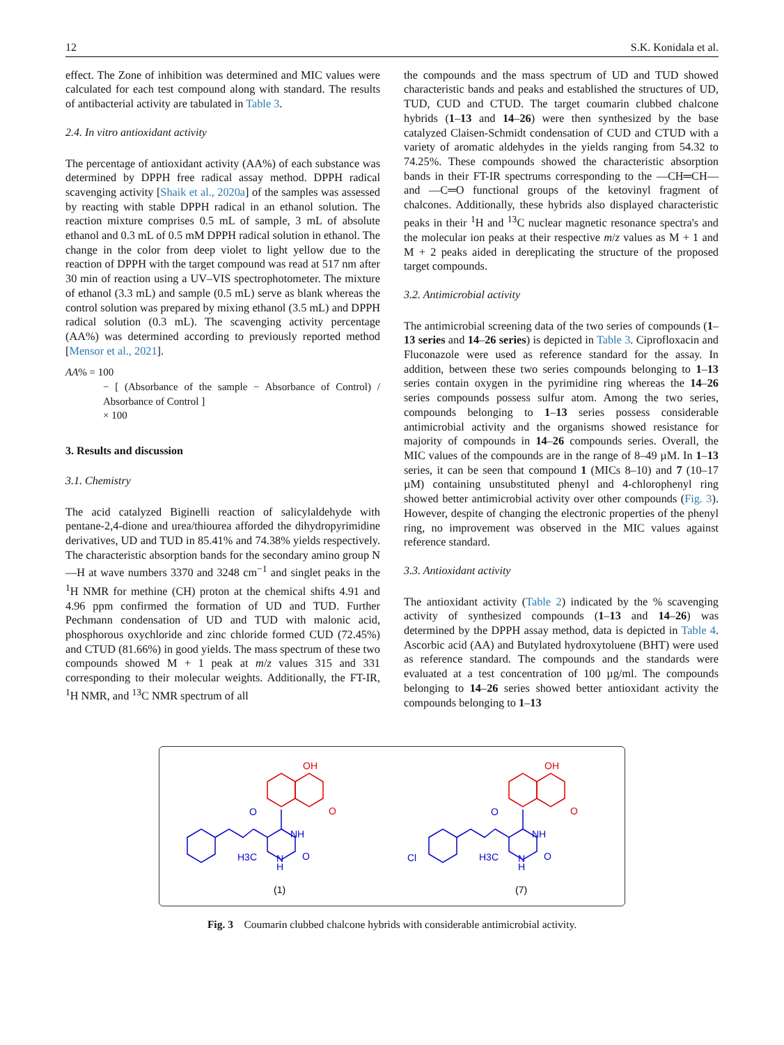12 S.K. Konidala et al.
effect. The Zone of inhibition was determined and MIC values were calculated for each test compound along with standard. The results of antibacterial activity are tabulated in Table 3.
2.4. In vitro antioxidant activity
The percentage of antioxidant activity (AA%) of each substance was determined by DPPH free radical assay method. DPPH radical scavenging activity [Shaik et al., 2020a] of the samples was assessed by reacting with stable DPPH radical in an ethanol solution. The reaction mixture comprises 0.5 mL of sample, 3 mL of absolute ethanol and 0.3 mL of 0.5 mM DPPH radical solution in ethanol. The change in the color from deep violet to light yellow due to the reaction of DPPH with the target compound was read at 517 nm after 30 min of reaction using a UV–VIS spectrophotometer. The mixture of ethanol (3.3 mL) and sample (0.5 mL) serve as blank whereas the control solution was prepared by mixing ethanol (3.5 mL) and DPPH radical solution (0.3 mL). The scavenging activity percentage (AA%) was determined according to previously reported method [Mensor et al., 2021].
AA% = 100
− [ (Absorbance of the sample − Absorbance of Control) / Absorbance of Control ]
× 100
3. Results and discussion
3.1. Chemistry
The acid catalyzed Biginelli reaction of salicylaldehyde with pentane-2,4-dione and urea/thiourea afforded the dihydropyrimidine derivatives, UD and TUD in 85.41% and 74.38% yields respectively. The characteristic absorption bands for the secondary amino group N—H at wave numbers 3370 and 3248 cm<sup>−1</sup> and singlet peaks in the <sup>1</sup>H NMR for methine (CH) proton at the chemical shifts 4.91 and 4.96 ppm confirmed the formation of UD and TUD. Further Pechmann condensation of UD and TUD with malonic acid, phosphorous oxychloride and zinc chloride formed CUD (72.45%) and CTUD (81.66%) in good yields. The mass spectrum of these two compounds showed M + 1 peak at m/z values 315 and 331 corresponding to their molecular weights. Additionally, the FT-IR, <sup>1</sup>H NMR, and <sup>13</sup>C NMR spectrum of all
the compounds and the mass spectrum of UD and TUD showed characteristic bands and peaks and established the structures of UD, TUD, CUD and CTUD. The target coumarin clubbed chalcone hybrids (1–13 and 14–26) were then synthesized by the base catalyzed Claisen-Schmidt condensation of CUD and CTUD with a variety of aromatic aldehydes in the yields ranging from 54.32 to 74.25%. These compounds showed the characteristic absorption bands in their FT-IR spectrums corresponding to the —CH═CH— and —C═O functional groups of the ketovinyl fragment of chalcones. Additionally, these hybrids also displayed characteristic peaks in their <sup>1</sup>H and <sup>13</sup>C nuclear magnetic resonance spectra's and the molecular ion peaks at their respective m/z values as M + 1 and M + 2 peaks aided in dereplicating the structure of the proposed target compounds.
3.2. Antimicrobial activity
The antimicrobial screening data of the two series of compounds (1–13 series and 14–26 series) is depicted in Table 3. Ciprofloxacin and Fluconazole were used as reference standard for the assay. In addition, between these two series compounds belonging to 1–13 series contain oxygen in the pyrimidine ring whereas the 14–26 series compounds possess sulfur atom. Among the two series, compounds belonging to 1–13 series possess considerable antimicrobial activity and the organisms showed resistance for majority of compounds in 14–26 compounds series. Overall, the MIC values of the compounds are in the range of 8–49 µM. In 1–13 series, it can be seen that compound 1 (MICs 8–10) and 7 (10–17 µM) containing unsubstituted phenyl and 4-chlorophenyl ring showed better antimicrobial activity over other compounds (Fig. 3). However, despite of changing the electronic properties of the phenyl ring, no improvement was observed in the MIC values against reference standard.
3.3. Antioxidant activity
The antioxidant activity (Table 2) indicated by the % scavenging activity of synthesized compounds (1–13 and 14–26) was determined by the DPPH assay method, data is depicted in Table 4. Ascorbic acid (AA) and Butylated hydroxytoluene (BHT) were used as reference standard. The compounds and the standards were evaluated at a test concentration of 100 µg/ml. The compounds belonging to 14–26 series showed better antioxidant activity the compounds belonging to 1–13
OH
O
O
NH
H3C
N
H
O
(1)
OH
O
Cl
O
NH
H3C
N
H
O
(7)
Fig. 3 Coumarin clubbed chalcone hybrids with considerable antimicrobial activity.